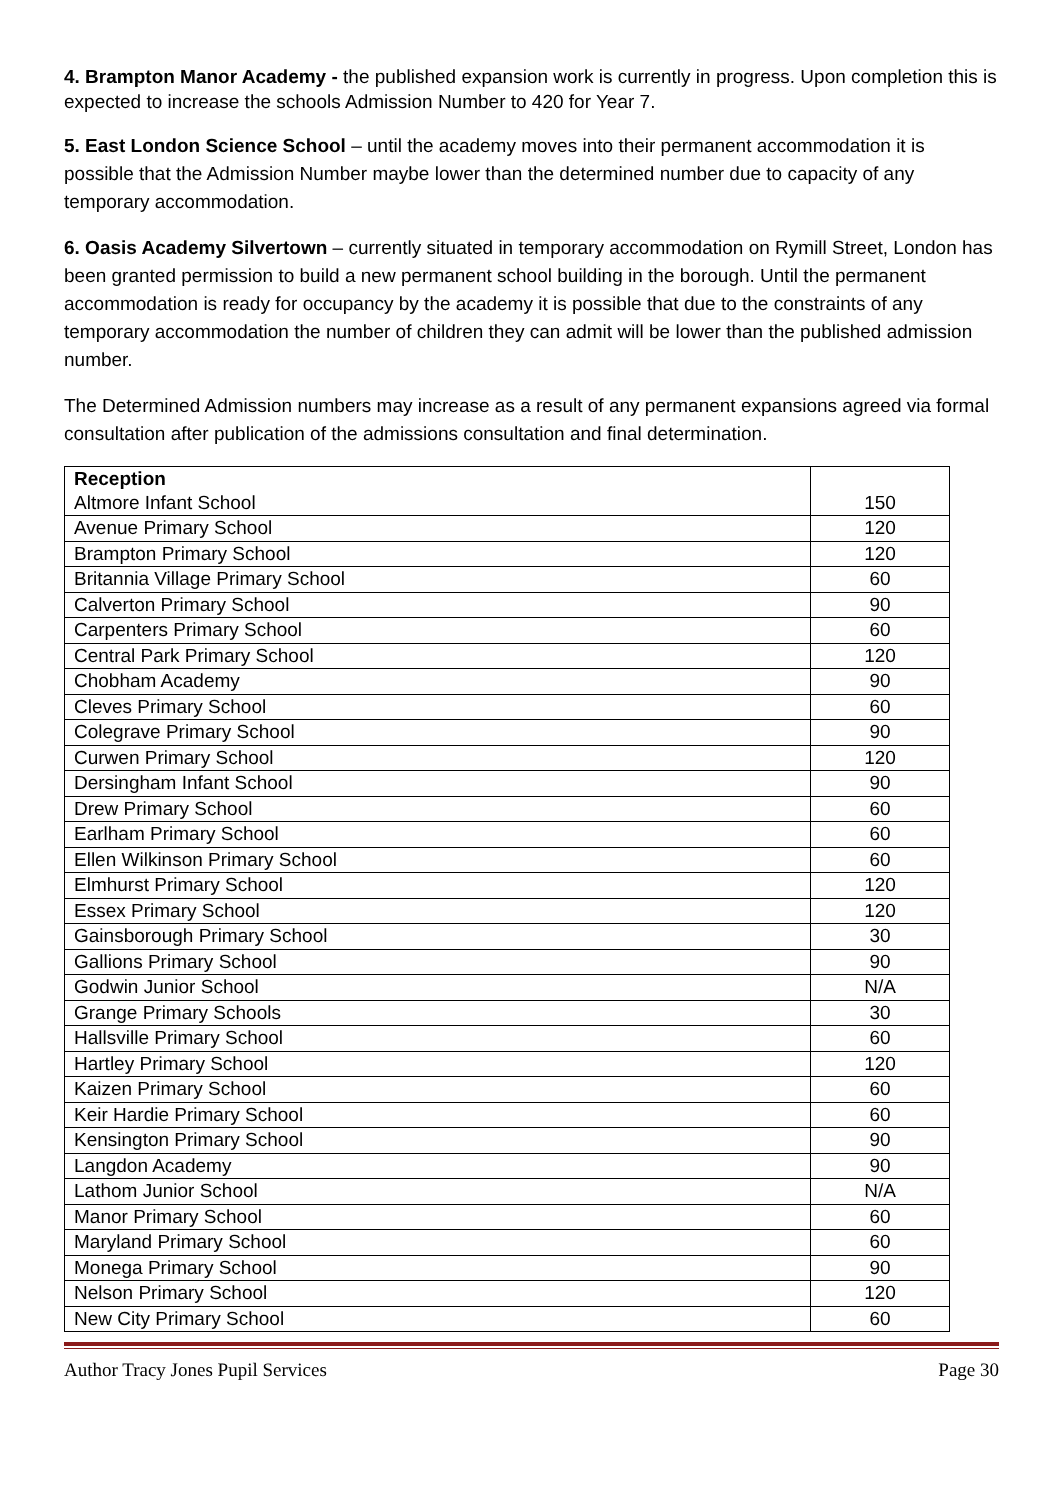4. Brampton Manor Academy - the published expansion work is currently in progress. Upon completion this is expected to increase the schools Admission Number to 420 for Year 7.
5. East London Science School – until the academy moves into their permanent accommodation it is possible that the Admission Number maybe lower than the determined number due to capacity of any temporary accommodation.
6. Oasis Academy Silvertown – currently situated in temporary accommodation on Rymill Street, London has been granted permission to build a new permanent school building in the borough. Until the permanent accommodation is ready for occupancy by the academy it is possible that due to the constraints of any temporary accommodation the number of children they can admit will be lower than the published admission number.
The Determined Admission numbers may increase as a result of any permanent expansions agreed via formal consultation after publication of the admissions consultation and final determination.
| Reception Altmore Infant School | 150 |
| Avenue Primary School | 120 |
| Brampton Primary School | 120 |
| Britannia Village Primary School | 60 |
| Calverton Primary School | 90 |
| Carpenters Primary School | 60 |
| Central Park Primary School | 120 |
| Chobham Academy | 90 |
| Cleves Primary School | 60 |
| Colegrave Primary School | 90 |
| Curwen Primary School | 120 |
| Dersingham Infant School | 90 |
| Drew Primary School | 60 |
| Earlham Primary School | 60 |
| Ellen Wilkinson Primary School | 60 |
| Elmhurst Primary School | 120 |
| Essex Primary School | 120 |
| Gainsborough Primary School | 30 |
| Gallions Primary School | 90 |
| Godwin Junior School | N/A |
| Grange Primary Schools | 30 |
| Hallsville Primary School | 60 |
| Hartley Primary School | 120 |
| Kaizen Primary School | 60 |
| Keir Hardie Primary School | 60 |
| Kensington Primary School | 90 |
| Langdon Academy | 90 |
| Lathom Junior School | N/A |
| Manor Primary School | 60 |
| Maryland Primary School | 60 |
| Monega Primary School | 90 |
| Nelson Primary School | 120 |
| New City Primary School | 60 |
Author Tracy Jones Pupil Services Page 30